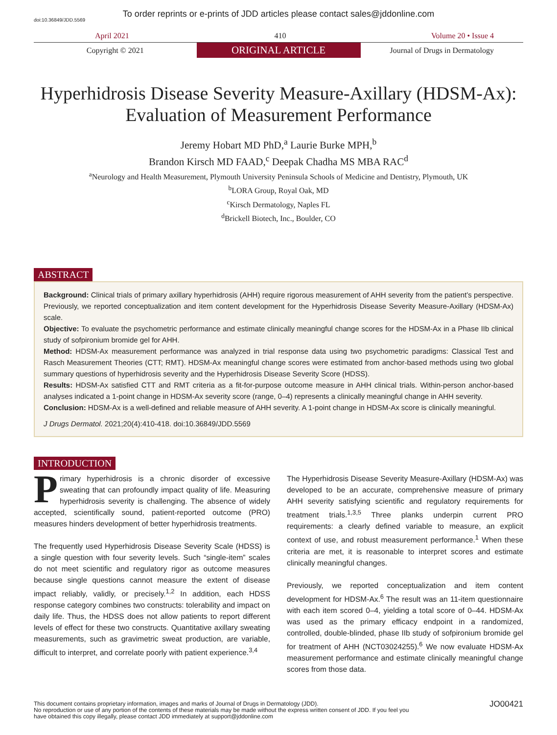To order reprints or e-prints of JDD articles please contact sales@jddonline.com
doi:10.36849/JDD.5569
April 2021 410 Volume 20 • Issue 4
Copyright © 2021
ORIGINAL ARTICLE
Journal of Drugs in Dermatology
Hyperhidrosis Disease Severity Measure-Axillary (HDSM-Ax): Evaluation of Measurement Performance
Jeremy Hobart MD PhD,<sup>a</sup> Laurie Burke MPH,<sup>b</sup>
Brandon Kirsch MD FAAD,<sup>c</sup> Deepak Chadha MS MBA RAC<sup>d</sup>
<sup>a</sup> Neurology and Health Measurement, Plymouth University Peninsula Schools of Medicine and Dentistry, Plymouth, UK
<sup>b</sup> LORA Group, Royal Oak, MD
<sup>c</sup> Kirsch Dermatology, Naples FL
<sup>d</sup> Brickell Biotech, Inc., Boulder, CO
ABSTRACT
Background: Clinical trials of primary axillary hyperhidrosis (AHH) require rigorous measurement of AHH severity from the patient’s perspective. Previously, we reported conceptualization and item content development for the Hyperhidrosis Disease Severity Measure-Axillary (HDSM-Ax) scale.
Objective: To evaluate the psychometric performance and estimate clinically meaningful change scores for the HDSM-Ax in a Phase IIb clinical study of sofpironium bromide gel for AHH.
Method: HDSM-Ax measurement performance was analyzed in trial response data using two psychometric paradigms: Classical Test and Rasch Measurement Theories (CTT; RMT). HDSM-Ax meaningful change scores were estimated from anchor-based methods using two global summary questions of hyperhidrosis severity and the Hyperhidrosis Disease Severity Score (HDSS).
Results: HDSM-Ax satisfied CTT and RMT criteria as a fit-for-purpose outcome measure in AHH clinical trials. Within-person anchor-based analyses indicated a 1-point change in HDSM-Ax severity score (range, 0–4) represents a clinically meaningful change in AHH severity.
Conclusion: HDSM-Ax is a well-defined and reliable measure of AHH severity. A 1-point change in HDSM-Ax score is clinically meaningful.
J Drugs Dermatol. 2021;20(4):410-418. doi:10.36849/JDD.5569
INTRODUCTION
Primary hyperhidrosis is a chronic disorder of excessive sweating that can profoundly impact quality of life. Measuring hyperhidrosis severity is challenging. The absence of widely accepted, scientifically sound, patient-reported outcome (PRO) measures hinders development of better hyperhidrosis treatments.
The frequently used Hyperhidrosis Disease Severity Scale (HDSS) is a single question with four severity levels. Such “single-item” scales do not meet scientific and regulatory rigor as outcome measures because single questions cannot measure the extent of disease impact reliably, validly, or precisely.<sup>1,2</sup> In addition, each HDSS response category combines two constructs: tolerability and impact on daily life. Thus, the HDSS does not allow patients to report different levels of effect for these two constructs. Quantitative axillary sweating measurements, such as gravimetric sweat production, are variable, difficult to interpret, and correlate poorly with patient experience.<sup>3,4</sup>
The Hyperhidrosis Disease Severity Measure-Axillary (HDSM-Ax) was developed to be an accurate, comprehensive measure of primary AHH severity satisfying scientific and regulatory requirements for treatment trials.<sup>1,3,5</sup> Three planks underpin current PRO requirements: a clearly defined variable to measure, an explicit context of use, and robust measurement performance.<sup>1</sup> When these criteria are met, it is reasonable to interpret scores and estimate clinically meaningful changes.
Previously, we reported conceptualization and item content development for HDSM-Ax.<sup>6</sup> The result was an 11-item questionnaire with each item scored 0–4, yielding a total score of 0–44. HDSM-Ax was used as the primary efficacy endpoint in a randomized, controlled, double-blinded, phase IIb study of sofpironium bromide gel for treatment of AHH (NCT03024255).<sup>6</sup> We now evaluate HDSM-Ax measurement performance and estimate clinically meaningful change scores from those data.
This document contains proprietary information, images and marks of Journal of Drugs in Dermatology (JDD).
No reproduction or use of any portion of the contents of these materials may be made without the express written consent of JDD. If you feel you
have obtained this copy illegally, please contact JDD immediately at support@jddonline.com
JO00421